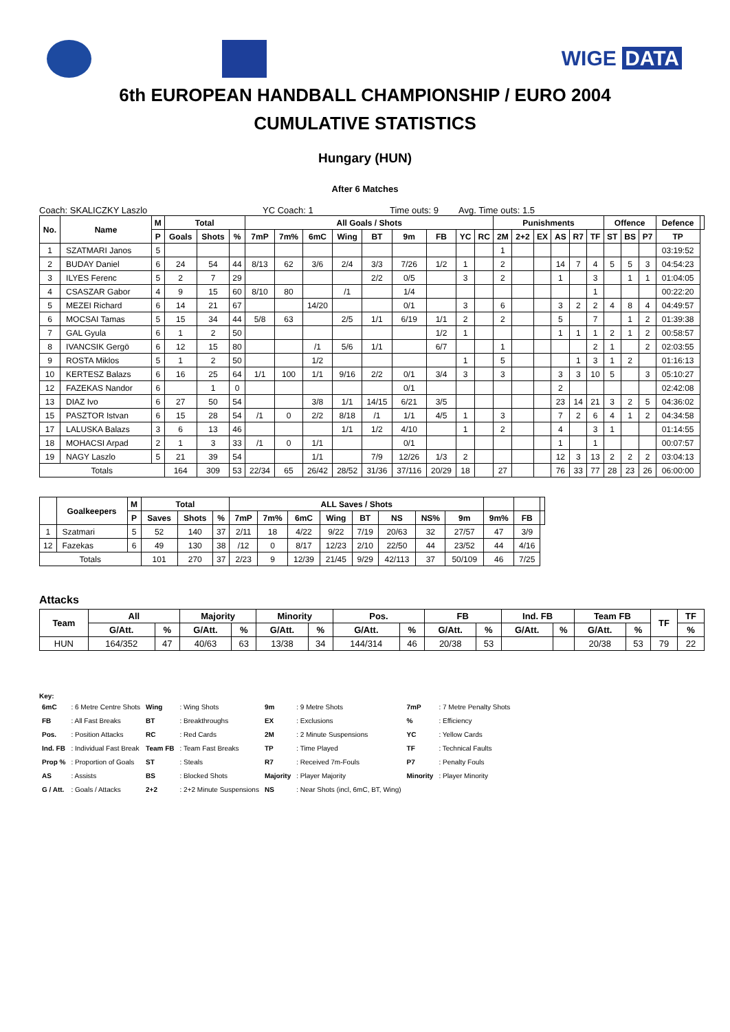WIGE DATA
6th EUROPEAN HANDBALL CHAMPIONSHIP / EURO 2004
CUMULATIVE STATISTICS
Hungary (HUN)
After 6 Matches
Coach: SKALICZKY Laszlo YC Coach: 1 Time outs: 9 Avg. Time outs: 1.5
| No. | Name | M | Total | | | All Goals / Shots | | | | | | | | | Punishments | | | | | | Offence | | | Defence | |
| --- | --- | --- | --- | --- | --- | --- | --- | --- | --- | --- | --- | --- | --- | --- | --- | --- | --- | --- | --- | --- | --- | --- | --- | --- | --- |
| | | P | Goals | Shots | % | 7mP | 7m% | 6mC | Wing | BT | 9m | FB | YC | RC | 2M | 2+2 | EX | AS | R7 | TF | ST | BS | P7 | TP | |
| 1 | SZATMARI Janos | 5 | | | | | | | | | | | | | 1 | | | | | | | | | 03:19:52 | |
| 2 | BUDAY Daniel | 6 | 24 | 54 | 44 | 8/13 | 62 | 3/6 | 2/4 | 3/3 | 7/26 | 1/2 | 1 | | 2 | | | 14 | 7 | 4 | 5 | 5 | 3 | 04:54:23 | |
| 3 | ILYES Ferenc | 5 | 2 | 7 | 29 | | | | | 2/2 | 0/5 | | 3 | | 2 | | | 1 | | 3 | | 1 | 1 | 01:04:05 | |
| 4 | CSASZAR Gabor | 4 | 9 | 15 | 60 | 8/10 | 80 | | /1 | | 1/4 | | | | | | | | | 1 | | | | 00:22:20 | |
| 5 | MEZEI Richard | 6 | 14 | 21 | 67 | | | 14/20 | | | 0/1 | | 3 | | 6 | | | 3 | 2 | 2 | 4 | 8 | 4 | 04:49:57 | |
| 6 | MOCSAI Tamas | 5 | 15 | 34 | 44 | 5/8 | 63 | | 2/5 | 1/1 | 6/19 | 1/1 | 2 | | 2 | | | 5 | | 7 | | 1 | 2 | 01:39:38 | |
| 7 | GAL Gyula | 6 | 1 | 2 | 50 | | | | | | | 1/2 | 1 | | | | | 1 | 1 | 1 | 2 | 1 | 2 | 00:58:57 | |
| 8 | IVANCSIK Gergö | 6 | 12 | 15 | 80 | | | /1 | 5/6 | 1/1 | | 6/7 | | | 1 | | | | | 2 | 1 | | 2 | 02:03:55 | |
| 9 | ROSTA Miklos | 5 | 1 | 2 | 50 | | | 1/2 | | | | | 1 | | 5 | | | | 1 | 3 | 1 | 2 | | 01:16:13 | |
| 10 | KERTESZ Balazs | 6 | 16 | 25 | 64 | 1/1 | 100 | 1/1 | 9/16 | 2/2 | 0/1 | 3/4 | 3 | | 3 | | | 3 | 3 | 10 | 5 | | 3 | 05:10:27 | |
| 12 | FAZEKAS Nandor | 6 | | 1 | 0 | | | | | | 0/1 | | | | | | | 2 | | | | | | 02:42:08 | |
| 13 | DIAZ Ivo | 6 | 27 | 50 | 54 | | | 3/8 | 1/1 | 14/15 | 6/21 | 3/5 | | | | | | 23 | 14 | 21 | 3 | 2 | 5 | 04:36:02 | |
| 15 | PASZTOR Istvan | 6 | 15 | 28 | 54 | /1 | 0 | 2/2 | 8/18 | /1 | 1/1 | 4/5 | 1 | | 3 | | | 7 | 2 | 6 | 4 | 1 | 2 | 04:34:58 | |
| 17 | LALUSKA Balazs | 3 | 6 | 13 | 46 | | | | 1/1 | 1/2 | 4/10 | | 1 | | 2 | | | 4 | | 3 | 1 | | | 01:14:55 | |
| 18 | MOHACSI Arpad | 2 | 1 | 3 | 33 | /1 | 0 | 1/1 | | | 0/1 | | | | | | | 1 | | 1 | | | | 00:07:57 | |
| 19 | NAGY Laszlo | 5 | 21 | 39 | 54 | | | 1/1 | | 7/9 | 12/26 | 1/3 | 2 | | | | | 12 | 3 | 13 | 2 | 2 | 2 | 03:04:13 | |
| Totals | | | 164 | 309 | 53 | 22/34 | 65 | 26/42 | 28/52 | 31/36 | 37/116 | 20/29 | 18 | | 27 | | | 76 | 33 | 77 | 28 | 23 | 26 | 06:00:00 | |
| | Goalkeepers | M | Total | | | ALL Saves / Shots | | | | | | | | | | |
| --- | --- | --- | --- | --- | --- | --- | --- | --- | --- | --- | --- | --- | --- | --- | --- | --- |
| | | P | Saves | Shots | % | 7mP | 7m% | 6mC | Wing | BT | NS | NS% | 9m | 9m% | FB | |
| 1 | Szatmari | 5 | 52 | 140 | 37 | 2/11 | 18 | 4/22 | 9/22 | 7/19 | 20/63 | 32 | 27/57 | 47 | 3/9 | |
| 12 | Fazekas | 6 | 49 | 130 | 38 | /12 | 0 | 8/17 | 12/23 | 2/10 | 22/50 | 44 | 23/52 | 44 | 4/16 | |
| Totals | | | 101 | 270 | 37 | 2/23 | 9 | 12/39 | 21/45 | 9/29 | 42/113 | 37 | 50/109 | 46 | 7/25 | |
Attacks
| Team | All | | Majority | | Minority | | Pos. | | FB | | Ind. FB | | Team FB | | TF | TF |
| --- | --- | --- | --- | --- | --- | --- | --- | --- | --- | --- | --- | --- | --- | --- | --- | --- |
| | G/Att. | % | G/Att. | % | G/Att. | % | G/Att. | % | G/Att. | % | G/Att. | % | G/Att. | % | | % |
| HUN | 164/352 | 47 | 40/63 | 63 | 13/38 | 34 | 144/314 | 46 | 20/38 | 53 | | | 20/38 | 53 | 79 | 22 |
Key:
| 6mC | : 6 Metre Centre Shots | Wing | : Wing Shots | 9m | : 9 Metre Shots | 7mP | : 7 Metre Penalty Shots |
| FB | : All Fast Breaks | BT | : Breakthroughs | EX | : Exclusions | % | : Efficiency |
| Pos. | : Position Attacks | RC | : Red Cards | 2M | : 2 Minute Suspensions | YC | : Yellow Cards |
| Ind. FB | : Individual Fast Break | Team FB | : Team Fast Breaks | TP | : Time Played | TF | : Technical Faults |
| Prop % | : Proportion of Goals | ST | : Steals | R7 | : Received 7m-Fouls | P7 | : Penalty Fouls |
| AS | : Assists | BS | : Blocked Shots | Majority | : Player Majority | Minority | : Player Minority |
| G / Att. | : Goals / Attacks | 2+2 | : 2+2 Minute Suspensions | NS | : Near Shots (incl, 6mC, BT, Wing) | | |